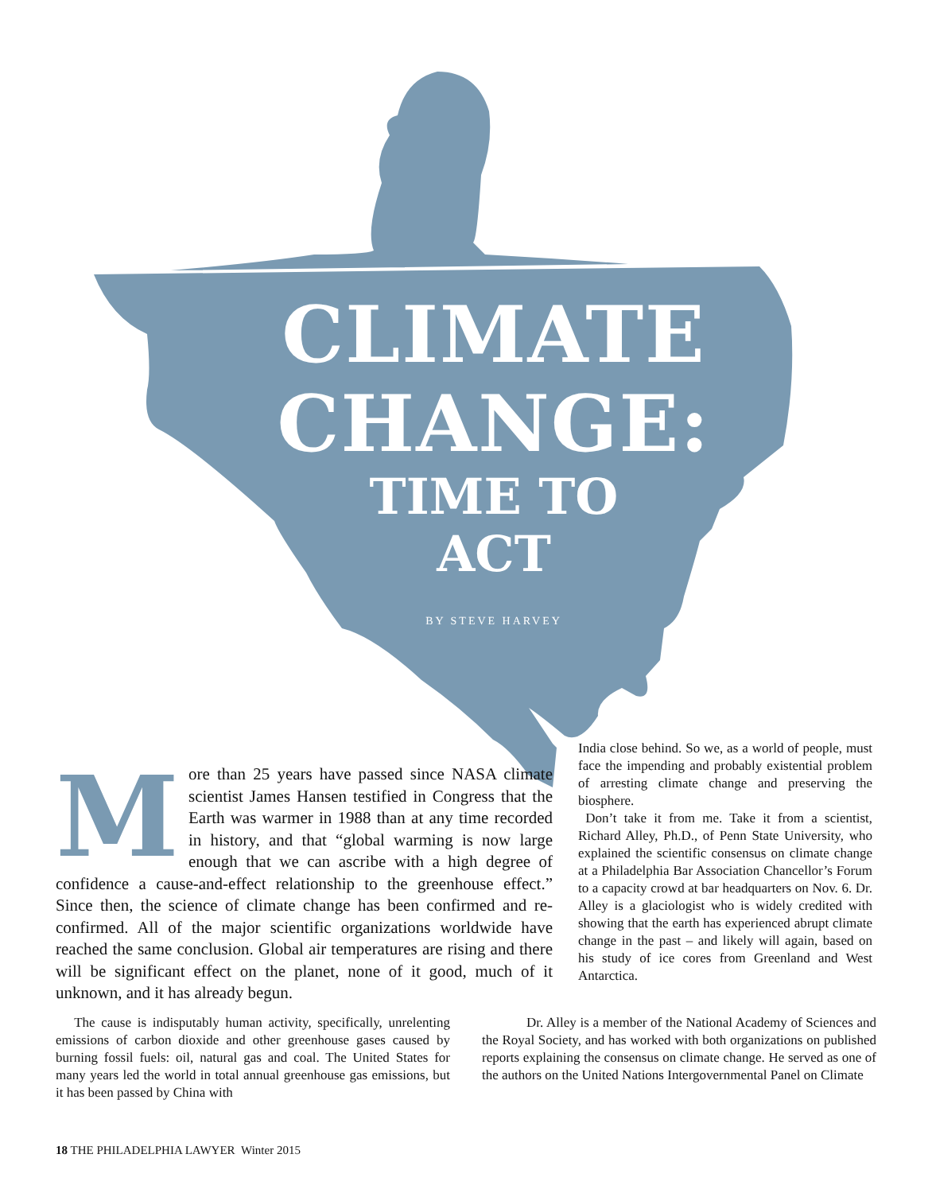CLIMATE
CHANGE:
TIME TO
ACT
BY STEVE HARVEY
More than 25 years have passed since NASA climate scientist James Hansen testified in Congress that the Earth was warmer in 1988 than at any time recorded in history, and that “global warming is now large enough that we can ascribe with a high degree of confidence a cause-and-effect relationship to the greenhouse effect.” Since then, the science of climate change has been confirmed and re-confirmed. All of the major scientific organizations worldwide have reached the same conclusion. Global air temperatures are rising and there will be significant effect on the planet, none of it good, much of it unknown, and it has already begun.
India close behind. So we, as a world of people, must face the impending and probably existential problem of arresting climate change and preserving the biosphere.
Don’t take it from me. Take it from a scientist, Richard Alley, Ph.D., of Penn State University, who explained the scientific consensus on climate change at a Philadelphia Bar Association Chancellor’s Forum to a capacity crowd at bar headquarters on Nov. 6. Dr. Alley is a glaciologist who is widely credited with showing that the earth has experienced abrupt climate change in the past – and likely will again, based on his study of ice cores from Greenland and West Antarctica.
The cause is indisputably human activity, specifically, unrelenting emissions of carbon dioxide and other greenhouse gases caused by burning fossil fuels: oil, natural gas and coal. The United States for many years led the world in total annual greenhouse gas emissions, but it has been passed by China with
Dr. Alley is a member of the National Academy of Sciences and the Royal Society, and has worked with both organizations on published reports explaining the consensus on climate change. He served as one of the authors on the United Nations Intergovernmental Panel on Climate
18 THE PHILADELPHIA LAWYER Winter 2015